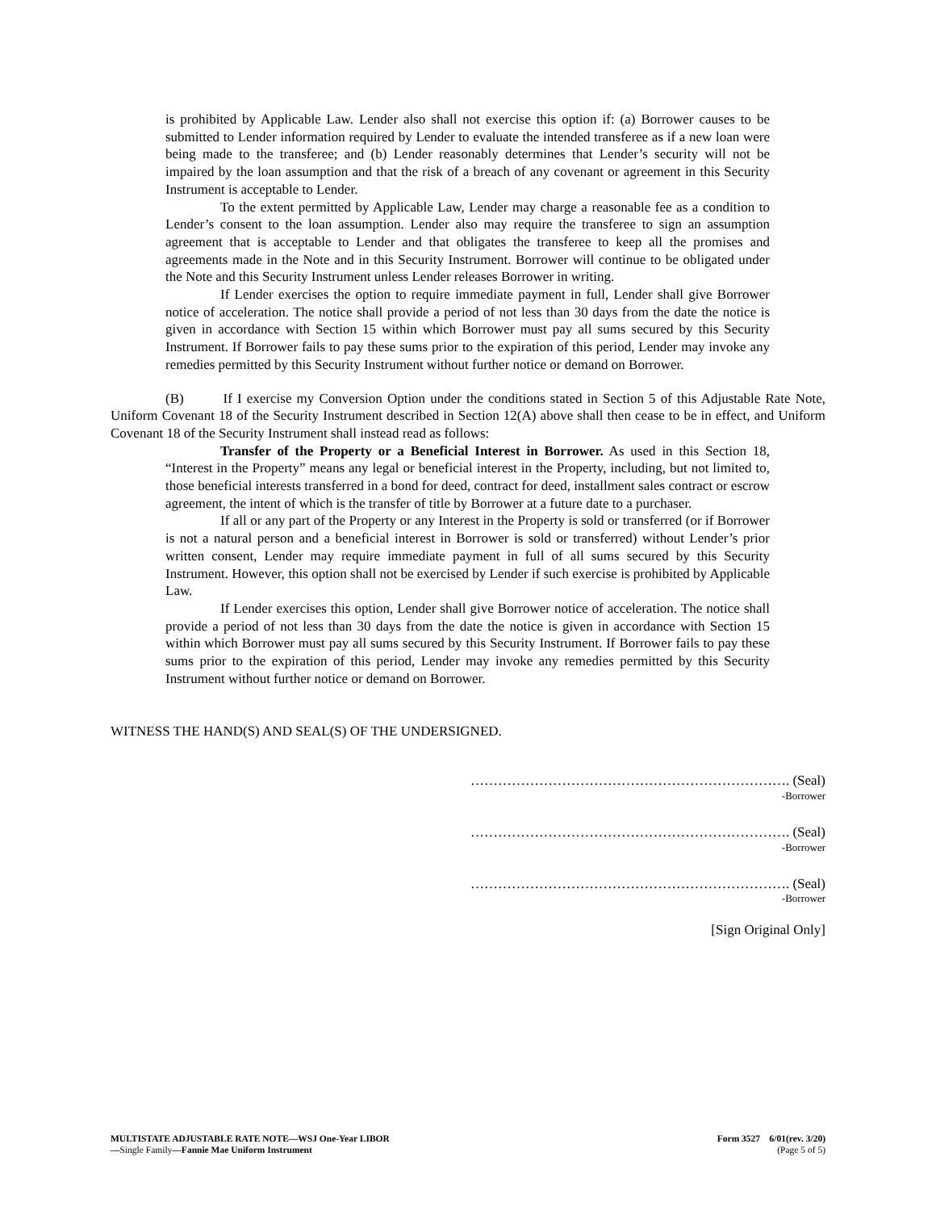is prohibited by Applicable Law. Lender also shall not exercise this option if: (a) Borrower causes to be submitted to Lender information required by Lender to evaluate the intended transferee as if a new loan were being made to the transferee; and (b) Lender reasonably determines that Lender’s security will not be impaired by the loan assumption and that the risk of a breach of any covenant or agreement in this Security Instrument is acceptable to Lender.
To the extent permitted by Applicable Law, Lender may charge a reasonable fee as a condition to Lender’s consent to the loan assumption. Lender also may require the transferee to sign an assumption agreement that is acceptable to Lender and that obligates the transferee to keep all the promises and agreements made in the Note and in this Security Instrument. Borrower will continue to be obligated under the Note and this Security Instrument unless Lender releases Borrower in writing.
If Lender exercises the option to require immediate payment in full, Lender shall give Borrower notice of acceleration. The notice shall provide a period of not less than 30 days from the date the notice is given in accordance with Section 15 within which Borrower must pay all sums secured by this Security Instrument. If Borrower fails to pay these sums prior to the expiration of this period, Lender may invoke any remedies permitted by this Security Instrument without further notice or demand on Borrower.
(B) If I exercise my Conversion Option under the conditions stated in Section 5 of this Adjustable Rate Note, Uniform Covenant 18 of the Security Instrument described in Section 12(A) above shall then cease to be in effect, and Uniform Covenant 18 of the Security Instrument shall instead read as follows:
Transfer of the Property or a Beneficial Interest in Borrower. As used in this Section 18, “Interest in the Property” means any legal or beneficial interest in the Property, including, but not limited to, those beneficial interests transferred in a bond for deed, contract for deed, installment sales contract or escrow agreement, the intent of which is the transfer of title by Borrower at a future date to a purchaser.
If all or any part of the Property or any Interest in the Property is sold or transferred (or if Borrower is not a natural person and a beneficial interest in Borrower is sold or transferred) without Lender’s prior written consent, Lender may require immediate payment in full of all sums secured by this Security Instrument. However, this option shall not be exercised by Lender if such exercise is prohibited by Applicable Law.
If Lender exercises this option, Lender shall give Borrower notice of acceleration. The notice shall provide a period of not less than 30 days from the date the notice is given in accordance with Section 15 within which Borrower must pay all sums secured by this Security Instrument. If Borrower fails to pay these sums prior to the expiration of this period, Lender may invoke any remedies permitted by this Security Instrument without further notice or demand on Borrower.
WITNESS THE HAND(S) AND SEAL(S) OF THE UNDERSIGNED.
……………………………………………………………. (Seal)
-Borrower
……………………………………………………………. (Seal)
-Borrower
……………………………………………………………. (Seal)
-Borrower
[Sign Original Only]
MULTISTATE ADJUSTABLE RATE NOTE—WSJ One-Year LIBOR
—Single Family—Fannie Mae Uniform Instrument
Form 3527 6/01(rev. 3/20)
(Page 5 of 5)